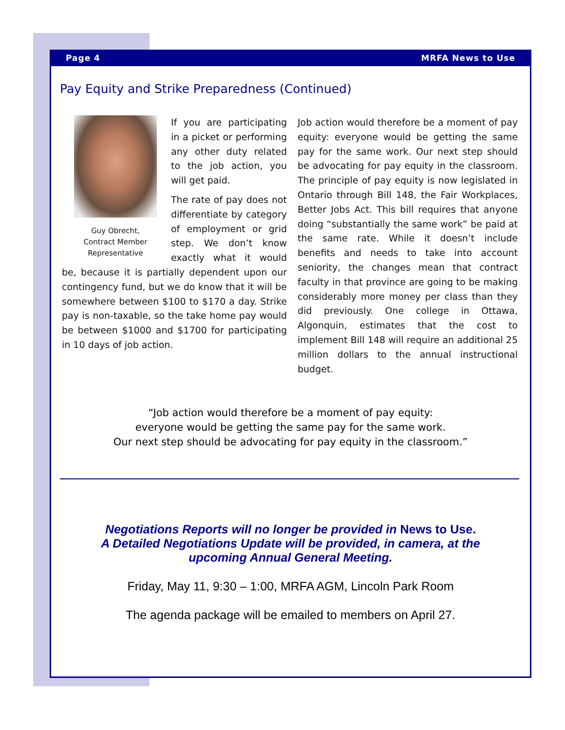Page 4 MRFA News to Use
Pay Equity and Strike Preparedness (Continued)
Guy Obrecht,
Contract Member
Representative
If you are participating in a picket or performing any other duty related to the job action, you will get paid.
The rate of pay does not differentiate by category of employment or grid step. We don’t know exactly what it would be, because it is partially dependent upon our contingency fund, but we do know that it will be somewhere between $100 to $170 a day. Strike pay is non-taxable, so the take home pay would be between $1000 and $1700 for participating in 10 days of job action.
Job action would therefore be a moment of pay equity: everyone would be getting the same pay for the same work. Our next step should be advocating for pay equity in the classroom. The principle of pay equity is now legislated in Ontario through Bill 148, the Fair Workplaces, Better Jobs Act. This bill requires that anyone doing “substantially the same work” be paid at the same rate. While it doesn’t include benefits and needs to take into account seniority, the changes mean that contract faculty in that province are going to be making considerably more money per class than they did previously. One college in Ottawa, Algonquin, estimates that the cost to implement Bill 148 will require an additional 25 million dollars to the annual instructional budget.
“Job action would therefore be a moment of pay equity:
everyone would be getting the same pay for the same work.
Our next step should be advocating for pay equity in the classroom.”
Negotiations Reports will no longer be provided in News to Use.
A Detailed Negotiations Update will be provided, in camera, at the
upcoming Annual General Meeting.
Friday, May 11, 9:30 – 1:00, MRFA AGM, Lincoln Park Room
The agenda package will be emailed to members on April 27.